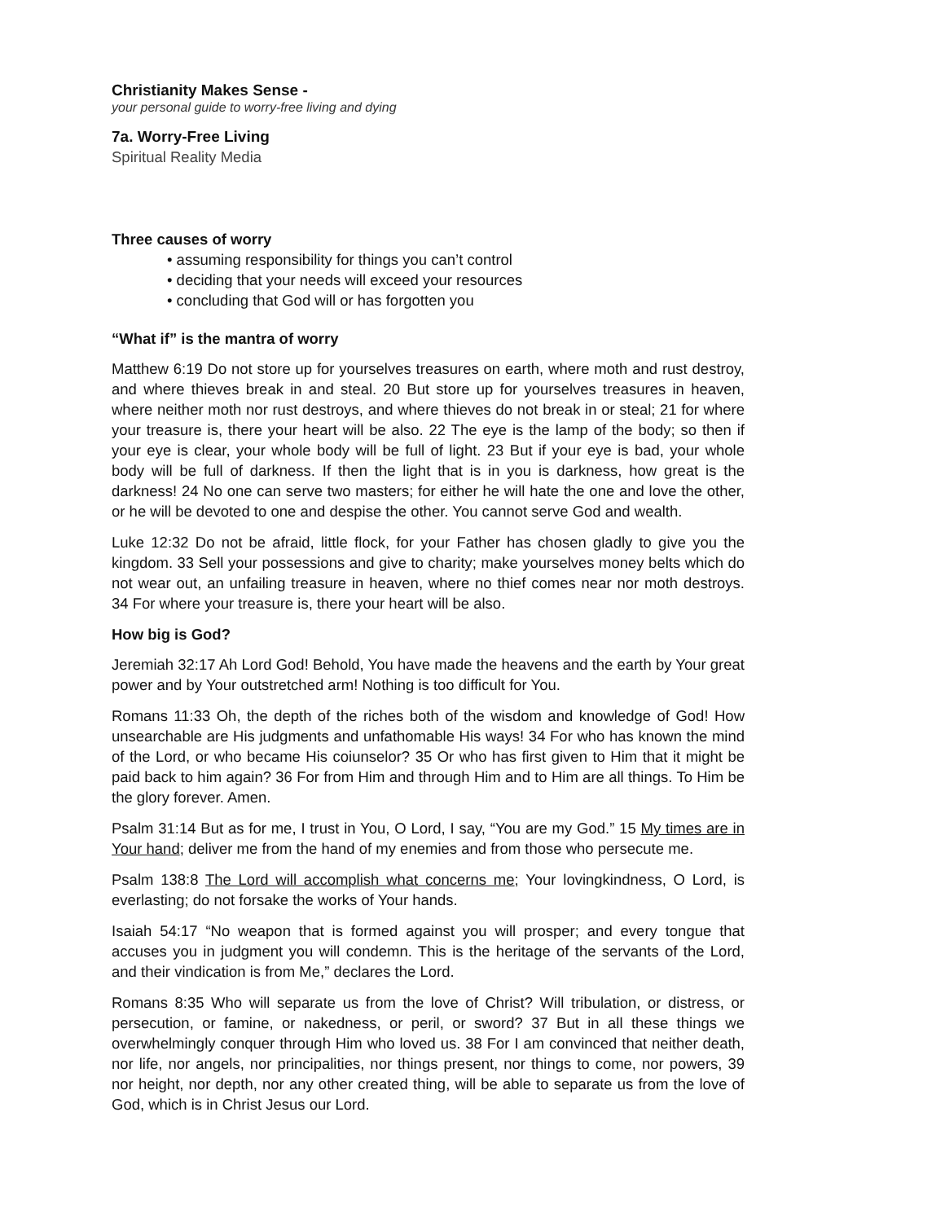Christianity Makes Sense -
your personal guide to worry-free living and dying
7a. Worry-Free Living
Spiritual Reality Media
Three causes of worry
• assuming responsibility for things you can’t control
• deciding that your needs will exceed your resources
• concluding that God will or has forgotten you
“What if” is the mantra of worry
Matthew 6:19 Do not store up for yourselves treasures on earth, where moth and rust destroy, and where thieves break in and steal. 20 But store up for yourselves treasures in heaven, where neither moth nor rust destroys, and where thieves do not break in or steal; 21 for where your treasure is, there your heart will be also. 22 The eye is the lamp of the body; so then if your eye is clear, your whole body will be full of light. 23 But if your eye is bad, your whole body will be full of darkness. If then the light that is in you is darkness, how great is the darkness! 24 No one can serve two masters; for either he will hate the one and love the other, or he will be devoted to one and despise the other. You cannot serve God and wealth.
Luke 12:32 Do not be afraid, little flock, for your Father has chosen gladly to give you the kingdom. 33 Sell your possessions and give to charity; make yourselves money belts which do not wear out, an unfailing treasure in heaven, where no thief comes near nor moth destroys. 34 For where your treasure is, there your heart will be also.
How big is God?
Jeremiah 32:17 Ah Lord God! Behold, You have made the heavens and the earth by Your great power and by Your outstretched arm! Nothing is too difficult for You.
Romans 11:33 Oh, the depth of the riches both of the wisdom and knowledge of God! How unsearchable are His judgments and unfathomable His ways! 34 For who has known the mind of the Lord, or who became His coiunselor? 35 Or who has first given to Him that it might be paid back to him again? 36 For from Him and through Him and to Him are all things. To Him be the glory forever. Amen.
Psalm 31:14 But as for me, I trust in You, O Lord, I say, “You are my God.” 15 My times are in Your hand; deliver me from the hand of my enemies and from those who persecute me.
Psalm 138:8 The Lord will accomplish what concerns me; Your lovingkindness, O Lord, is everlasting; do not forsake the works of Your hands.
Isaiah 54:17 “No weapon that is formed against you will prosper; and every tongue that accuses you in judgment you will condemn. This is the heritage of the servants of the Lord, and their vindication is from Me,” declares the Lord.
Romans 8:35 Who will separate us from the love of Christ? Will tribulation, or distress, or persecution, or famine, or nakedness, or peril, or sword? 37 But in all these things we overwhelmingly conquer through Him who loved us. 38 For I am convinced that neither death, nor life, nor angels, nor principalities, nor things present, nor things to come, nor powers, 39 nor height, nor depth, nor any other created thing, will be able to separate us from the love of God, which is in Christ Jesus our Lord.